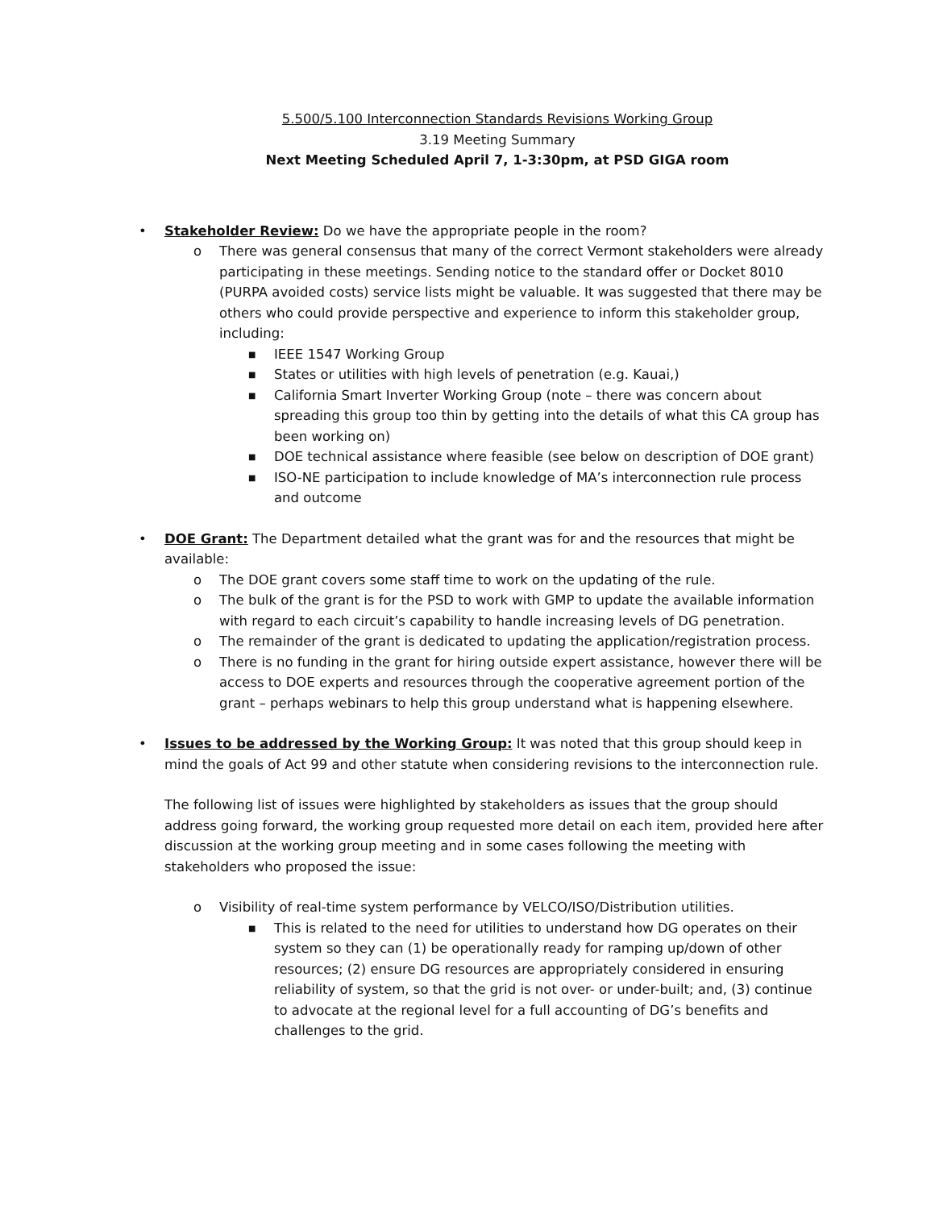5.500/5.100 Interconnection Standards Revisions Working Group
3.19 Meeting Summary
Next Meeting Scheduled April 7, 1-3:30pm, at PSD GIGA room
• Stakeholder Review: Do we have the appropriate people in the room?
o There was general consensus that many of the correct Vermont stakeholders were already participating in these meetings. Sending notice to the standard offer or Docket 8010 (PURPA avoided costs) service lists might be valuable. It was suggested that there may be others who could provide perspective and experience to inform this stakeholder group, including:
■ IEEE 1547 Working Group
■ States or utilities with high levels of penetration (e.g. Kauai,)
■ California Smart Inverter Working Group (note – there was concern about spreading this group too thin by getting into the details of what this CA group has been working on)
■ DOE technical assistance where feasible (see below on description of DOE grant)
■ ISO-NE participation to include knowledge of MA’s interconnection rule process and outcome
• DOE Grant: The Department detailed what the grant was for and the resources that might be available:
o The DOE grant covers some staff time to work on the updating of the rule.
o The bulk of the grant is for the PSD to work with GMP to update the available information with regard to each circuit’s capability to handle increasing levels of DG penetration.
o The remainder of the grant is dedicated to updating the application/registration process.
o There is no funding in the grant for hiring outside expert assistance, however there will be access to DOE experts and resources through the cooperative agreement portion of the grant – perhaps webinars to help this group understand what is happening elsewhere.
• Issues to be addressed by the Working Group: It was noted that this group should keep in mind the goals of Act 99 and other statute when considering revisions to the interconnection rule.
The following list of issues were highlighted by stakeholders as issues that the group should address going forward, the working group requested more detail on each item, provided here after discussion at the working group meeting and in some cases following the meeting with stakeholders who proposed the issue:
o Visibility of real-time system performance by VELCO/ISO/Distribution utilities.
■ This is related to the need for utilities to understand how DG operates on their system so they can (1) be operationally ready for ramping up/down of other resources; (2) ensure DG resources are appropriately considered in ensuring reliability of system, so that the grid is not over- or under-built; and, (3) continue to advocate at the regional level for a full accounting of DG’s benefits and challenges to the grid.